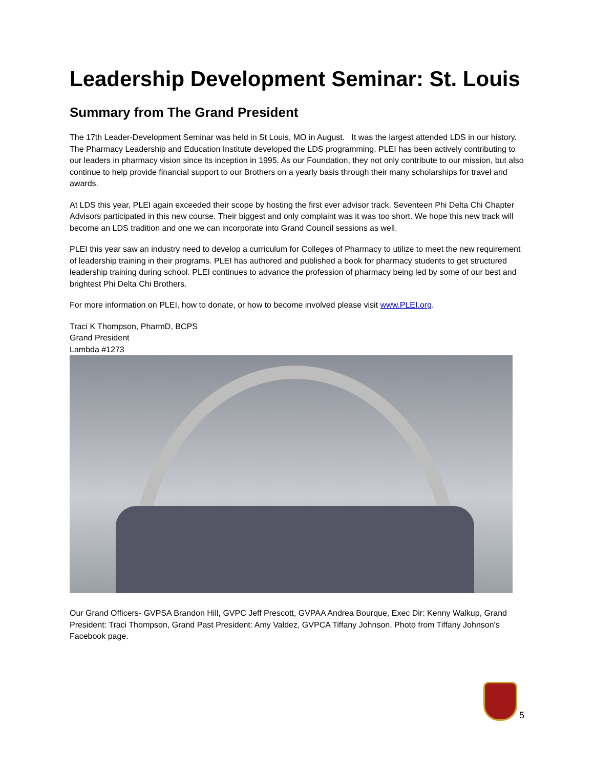Leadership Development Seminar: St. Louis
Summary from The Grand President
The 17th Leader-Development Seminar was held in St Louis, MO in August. It was the largest attended LDS in our history. The Pharmacy Leadership and Education Institute developed the LDS programming. PLEI has been actively contributing to our leaders in pharmacy vision since its inception in 1995. As our Foundation, they not only contribute to our mission, but also continue to help provide financial support to our Brothers on a yearly basis through their many scholarships for travel and awards.
At LDS this year, PLEI again exceeded their scope by hosting the first ever advisor track. Seventeen Phi Delta Chi Chapter Advisors participated in this new course. Their biggest and only complaint was it was too short. We hope this new track will become an LDS tradition and one we can incorporate into Grand Council sessions as well.
PLEI this year saw an industry need to develop a curriculum for Colleges of Pharmacy to utilize to meet the new requirement of leadership training in their programs. PLEI has authored and published a book for pharmacy students to get structured leadership training during school. PLEI continues to advance the profession of pharmacy being led by some of our best and brightest Phi Delta Chi Brothers.
For more information on PLEI, how to donate, or how to become involved please visit www.PLEI.org.
Traci K Thompson, PharmD, BCPS
Grand President
Lambda #1273
Our Grand Officers- GVPSA Brandon Hill, GVPC Jeff Prescott, GVPAA Andrea Bourque, Exec Dir: Kenny Walkup, Grand President: Traci Thompson, Grand Past President: Amy Valdez, GVPCA Tiffany Johnson. Photo from Tiffany Johnson's Facebook page.
5